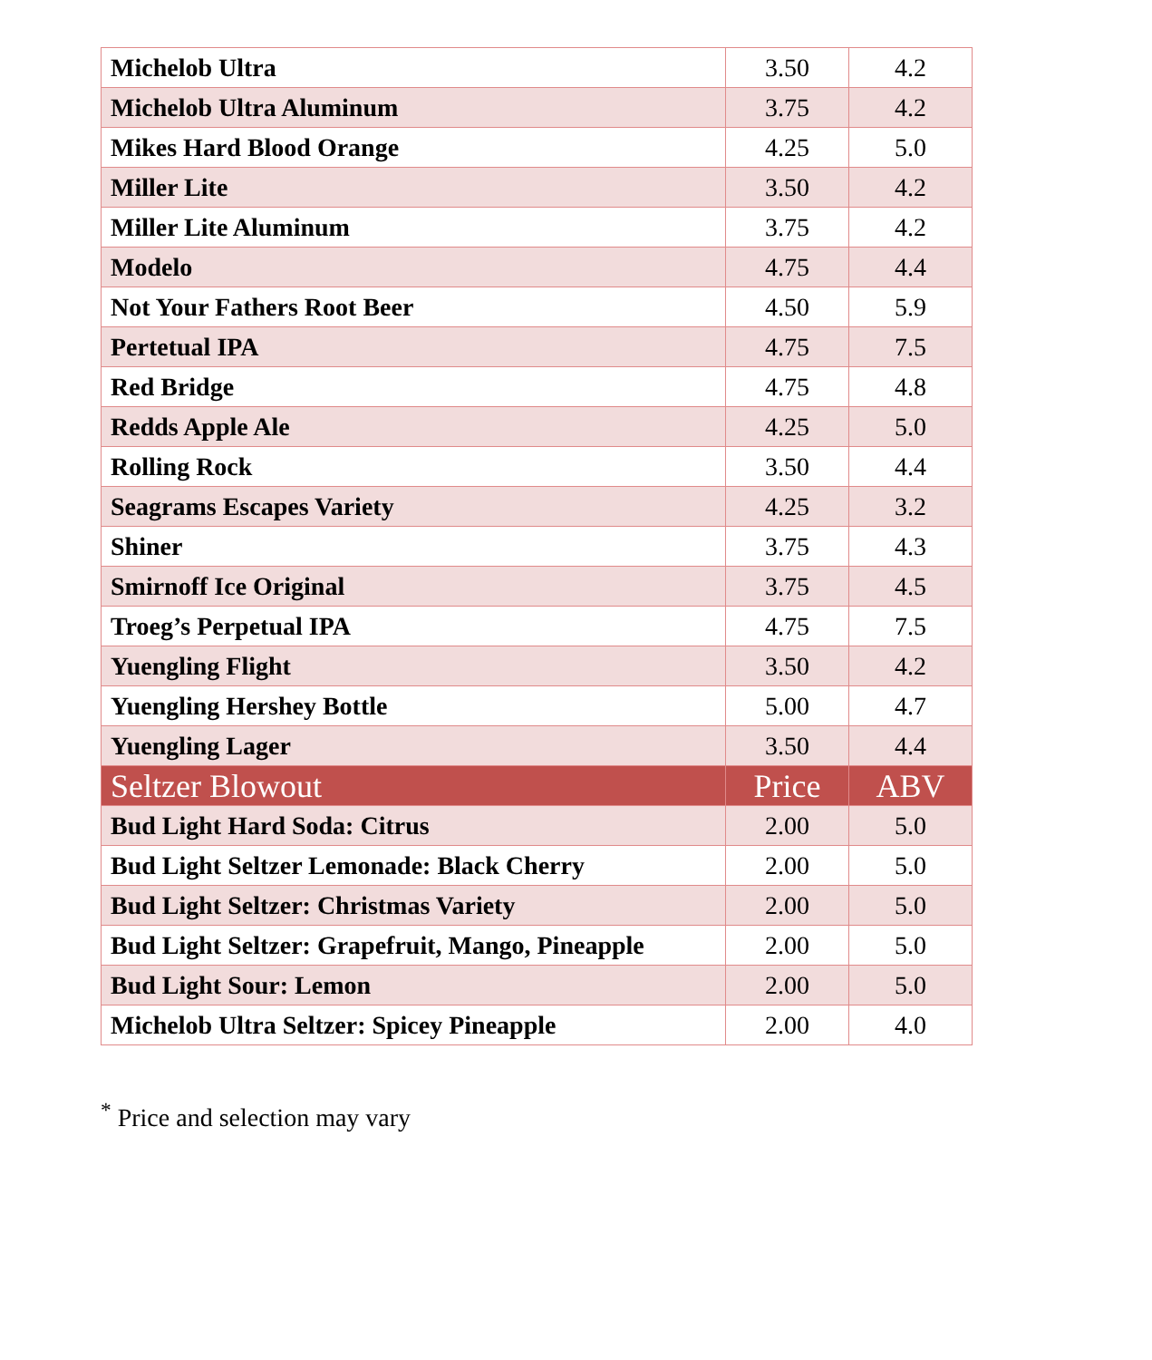| Michelob Ultra | 3.50 | 4.2 |
| Michelob Ultra Aluminum | 3.75 | 4.2 |
| Mikes Hard Blood Orange | 4.25 | 5.0 |
| Miller Lite | 3.50 | 4.2 |
| Miller Lite Aluminum | 3.75 | 4.2 |
| Modelo | 4.75 | 4.4 |
| Not Your Fathers Root Beer | 4.50 | 5.9 |
| Pertetual IPA | 4.75 | 7.5 |
| Red Bridge | 4.75 | 4.8 |
| Redds Apple Ale | 4.25 | 5.0 |
| Rolling Rock | 3.50 | 4.4 |
| Seagrams Escapes Variety | 4.25 | 3.2 |
| Shiner | 3.75 | 4.3 |
| Smirnoff Ice Original | 3.75 | 4.5 |
| Troeg’s Perpetual IPA | 4.75 | 7.5 |
| Yuengling Flight | 3.50 | 4.2 |
| Yuengling Hershey Bottle | 5.00 | 4.7 |
| Yuengling Lager | 3.50 | 4.4 |
| Seltzer Blowout | Price | ABV |
| Bud Light Hard Soda: Citrus | 2.00 | 5.0 |
| Bud Light Seltzer Lemonade: Black Cherry | 2.00 | 5.0 |
| Bud Light Seltzer: Christmas Variety | 2.00 | 5.0 |
| Bud Light Seltzer: Grapefruit, Mango, Pineapple | 2.00 | 5.0 |
| Bud Light Sour: Lemon | 2.00 | 5.0 |
| Michelob Ultra Seltzer: Spicey Pineapple | 2.00 | 4.0 |
<sup>*</sup> Price and selection may vary